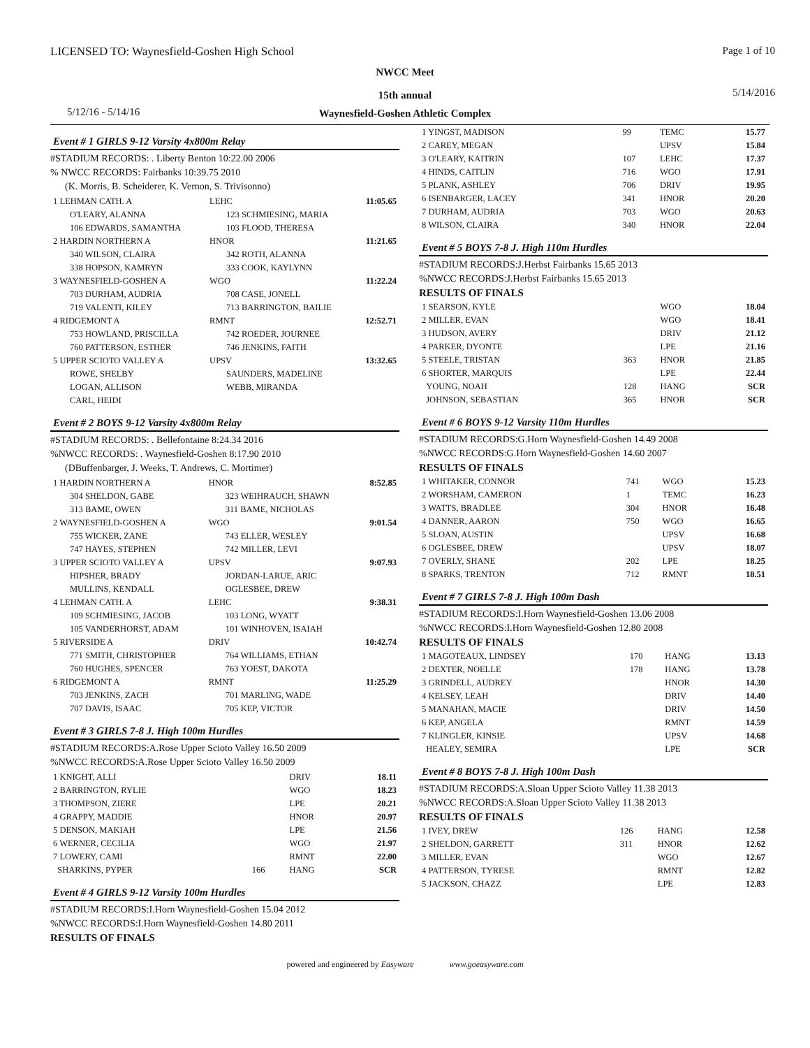LICENSED TO: Waynesfield-Goshen High School
Page 1 of 10
NWCC Meet
15th annual 5/14/2016
5/12/16 - 5/14/16
Waynesfield-Goshen Athletic Complex
Event # 1 GIRLS 9-12 Varsity 4x800m Relay
#STADIUM RECORDS: . Liberty Benton 10:22.00 2006
% NWCC RECORDS: Fairbanks 10:39.75 2010
(K. Morris, B. Scheiderer, K. Vernon, S. Trivisonno)
| 1 LEHMAN CATH. A | LEHC | 11:05.65 |
| O'LEARY, ALANNA | 123 SCHMIESING, MARIA | |
| 106 EDWARDS, SAMANTHA | 103 FLOOD, THERESA | |
| 2 HARDIN NORTHERN A | HNOR | 11:21.65 |
| 340 WILSON, CLAIRA | 342 ROTH, ALANNA | |
| 338 HOPSON, KAMRYN | 333 COOK, KAYLYNN | |
| 3 WAYNESFIELD-GOSHEN A | WGO | 11:22.24 |
| 703 DURHAM, AUDRIA | 708 CASE, JONELL | |
| 719 VALENTI, KILEY | 713 BARRINGTON, BAILIE | |
| 4 RIDGEMONT A | RMNT | 12:52.71 |
| 753 HOWLAND, PRISCILLA | 742 ROEDER, JOURNEE | |
| 760 PATTERSON, ESTHER | 746 JENKINS, FAITH | |
| 5 UPPER SCIOTO VALLEY A | UPSV | 13:32.65 |
| ROWE, SHELBY | SAUNDERS, MADELINE | |
| LOGAN, ALLISON | WEBB, MIRANDA | |
| CARL, HEIDI | | |
Event # 2 BOYS 9-12 Varsity 4x800m Relay
#STADIUM RECORDS: . Bellefontaine 8:24.34 2016
%NWCC RECORDS: . Waynesfield-Goshen 8:17.90 2010
(DBuffenbarger, J. Weeks, T. Andrews, C. Mortimer)
| 1 HARDIN NORTHERN A | HNOR | 8:52.85 |
| 304 SHELDON, GABE | 323 WEIHRAUCH, SHAWN | |
| 313 BAME, OWEN | 311 BAME, NICHOLAS | |
| 2 WAYNESFIELD-GOSHEN A | WGO | 9:01.54 |
| 755 WICKER, ZANE | 743 ELLER, WESLEY | |
| 747 HAYES, STEPHEN | 742 MILLER, LEVI | |
| 3 UPPER SCIOTO VALLEY A | UPSV | 9:07.93 |
| HIPSHER, BRADY | JORDAN-LARUE, ARIC | |
| MULLINS, KENDALL | OGLESBEE, DREW | |
| 4 LEHMAN CATH. A | LEHC | 9:38.31 |
| 109 SCHMIESING, JACOB | 103 LONG, WYATT | |
| 105 VANDERHORST, ADAM | 101 WINHOVEN, ISAIAH | |
| 5 RIVERSIDE A | DRIV | 10:42.74 |
| 771 SMITH, CHRISTOPHER | 764 WILLIAMS, ETHAN | |
| 760 HUGHES, SPENCER | 763 YOEST, DAKOTA | |
| 6 RIDGEMONT A | RMNT | 11:25.29 |
| 703 JENKINS, ZACH | 701 MARLING, WADE | |
| 707 DAVIS, ISAAC | 705 KEP, VICTOR | |
Event # 3 GIRLS 7-8 J. High 100m Hurdles
#STADIUM RECORDS:A.Rose Upper Scioto Valley 16.50 2009
%NWCC RECORDS:A.Rose Upper Scioto Valley 16.50 2009
| 1 KNIGHT, ALLI | | DRIV | 18.11 |
| 2 BARRINGTON, RYLIE | | WGO | 18.23 |
| 3 THOMPSON, ZIERE | | LPE | 20.21 |
| 4 GRAPPY, MADDIE | | HNOR | 20.97 |
| 5 DENSON, MAKIAH | | LPE | 21.56 |
| 6 WERNER, CECILIA | | WGO | 21.97 |
| 7 LOWERY, CAMI | | RMNT | 22.00 |
| SHARKINS, PYPER | 166 | HANG | SCR |
Event # 4 GIRLS 9-12 Varsity 100m Hurdles
#STADIUM RECORDS:I.Horn Waynesfield-Goshen 15.04 2012
%NWCC RECORDS:I.Horn Waynesfield-Goshen 14.80 2011
RESULTS OF FINALS
| 1 YINGST, MADISON | 99 | TEMC | 15.77 |
| 2 CAREY, MEGAN | | UPSV | 15.84 |
| 3 O'LEARY, KAITRIN | 107 | LEHC | 17.37 |
| 4 HINDS, CAITLIN | 716 | WGO | 17.91 |
| 5 PLANK, ASHLEY | 706 | DRIV | 19.95 |
| 6 ISENBARGER, LACEY | 341 | HNOR | 20.20 |
| 7 DURHAM, AUDRIA | 703 | WGO | 20.63 |
| 8 WILSON, CLAIRA | 340 | HNOR | 22.04 |
Event # 5 BOYS 7-8 J. High 110m Hurdles
#STADIUM RECORDS:J.Herbst Fairbanks 15.65 2013
%NWCC RECORDS:J.Herbst Fairbanks 15.65 2013
RESULTS OF FINALS
| 1 SEARSON, KYLE | | WGO | 18.04 |
| 2 MILLER, EVAN | | WGO | 18.41 |
| 3 HUDSON, AVERY | | DRIV | 21.12 |
| 4 PARKER, DYONTE | | LPE | 21.16 |
| 5 STEELE, TRISTAN | 363 | HNOR | 21.85 |
| 6 SHORTER, MARQUIS | | LPE | 22.44 |
| YOUNG, NOAH | 128 | HANG | SCR |
| JOHNSON, SEBASTIAN | 365 | HNOR | SCR |
Event # 6 BOYS 9-12 Varsity 110m Hurdles
#STADIUM RECORDS:G.Horn Waynesfield-Goshen 14.49 2008
%NWCC RECORDS:G.Horn Waynesfield-Goshen 14.60 2007
RESULTS OF FINALS
| 1 WHITAKER, CONNOR | 741 | WGO | 15.23 |
| 2 WORSHAM, CAMERON | 1 | TEMC | 16.23 |
| 3 WATTS, BRADLEE | 304 | HNOR | 16.48 |
| 4 DANNER, AARON | 750 | WGO | 16.65 |
| 5 SLOAN, AUSTIN | | UPSV | 16.68 |
| 6 OGLESBEE, DREW | | UPSV | 18.07 |
| 7 OVERLY, SHANE | 202 | LPE | 18.25 |
| 8 SPARKS, TRENTON | 712 | RMNT | 18.51 |
Event # 7 GIRLS 7-8 J. High 100m Dash
#STADIUM RECORDS:I.Horn Waynesfield-Goshen 13.06 2008
%NWCC RECORDS:I.Horn Waynesfield-Goshen 12.80 2008
RESULTS OF FINALS
| 1 MAGOTEAUX, LINDSEY | 170 | HANG | 13.13 |
| 2 DEXTER, NOELLE | 178 | HANG | 13.78 |
| 3 GRINDELL, AUDREY | | HNOR | 14.30 |
| 4 KELSEY, LEAH | | DRIV | 14.40 |
| 5 MANAHAN, MACIE | | DRIV | 14.50 |
| 6 KEP, ANGELA | | RMNT | 14.59 |
| 7 KLINGLER, KINSIE | | UPSV | 14.68 |
| HEALEY, SEMIRA | | LPE | SCR |
Event # 8 BOYS 7-8 J. High 100m Dash
#STADIUM RECORDS:A.Sloan Upper Scioto Valley 11.38 2013
%NWCC RECORDS:A.Sloan Upper Scioto Valley 11.38 2013
RESULTS OF FINALS
| 1 IVEY, DREW | 126 | HANG | 12.58 |
| 2 SHELDON, GARRETT | 311 | HNOR | 12.62 |
| 3 MILLER, EVAN | | WGO | 12.67 |
| 4 PATTERSON, TYRESE | | RMNT | 12.82 |
| 5 JACKSON, CHAZZ | | LPE | 12.83 |
powered and engineered by Easyware www.goeasyware.com